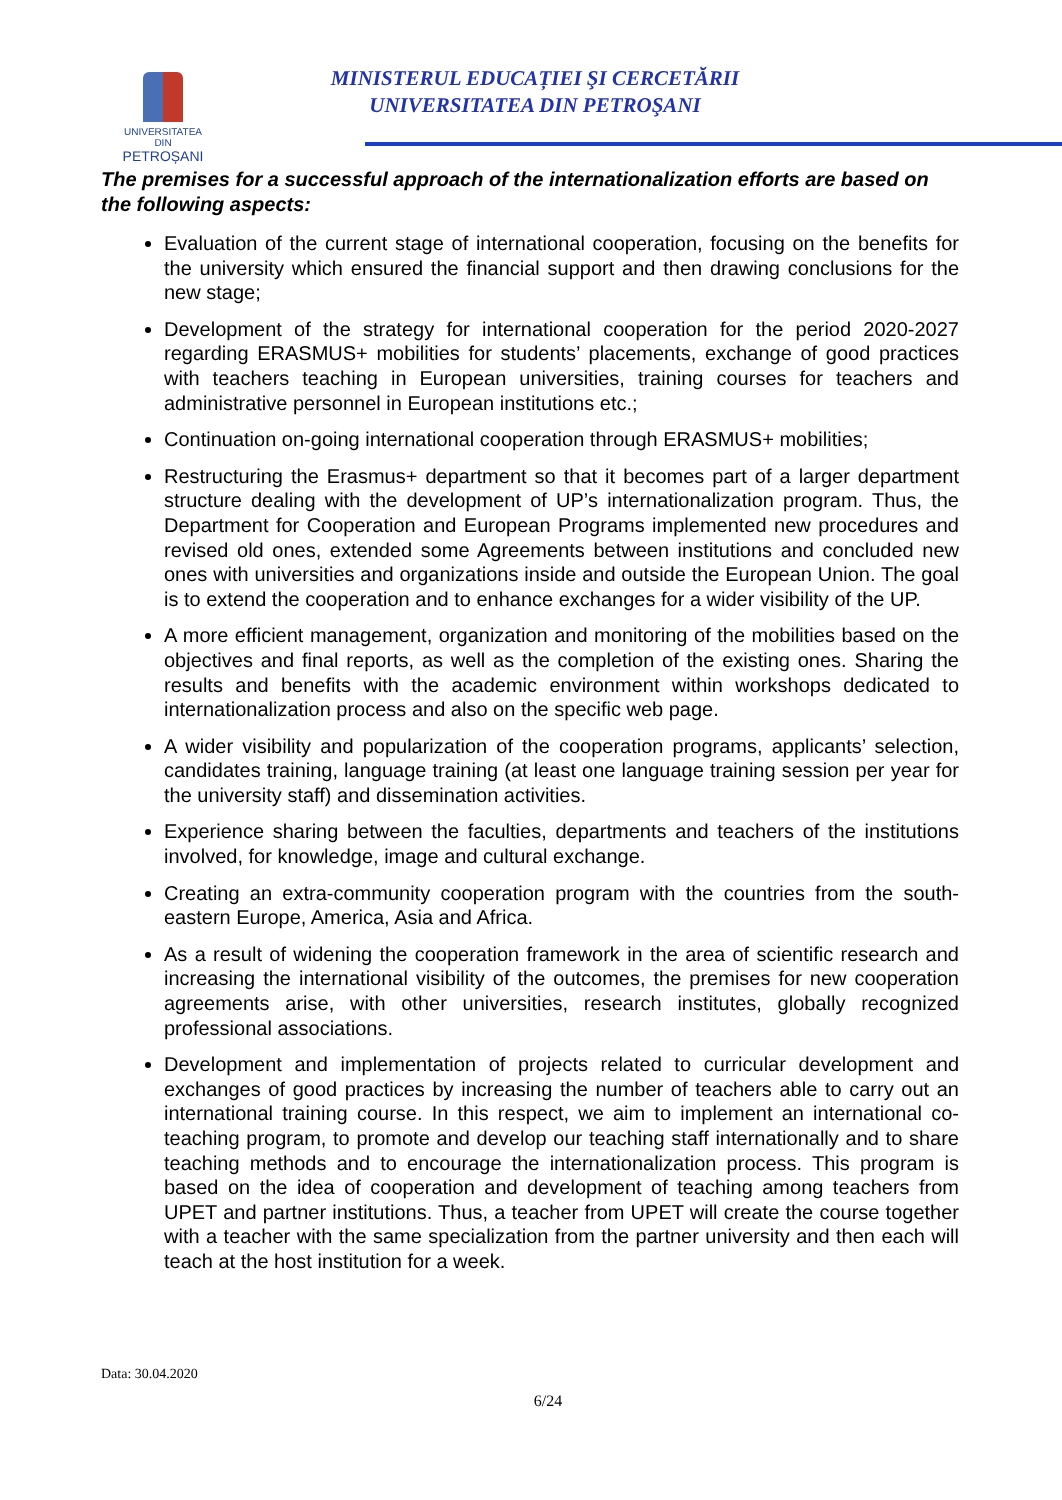UNIVERSITATEA DIN
PETROȘANI
MINISTERUL EDUCAȚIEI ŞI CERCETĂRII
UNIVERSITATEA DIN PETROŞANI
The premises for a successful approach of the internationalization efforts are based on the following aspects:
Evaluation of the current stage of international cooperation, focusing on the benefits for the university which ensured the financial support and then drawing conclusions for the new stage;
Development of the strategy for international cooperation for the period 2020-2027 regarding ERASMUS+ mobilities for students’ placements, exchange of good practices with teachers teaching in European universities, training courses for teachers and administrative personnel in European institutions etc.;
Continuation on-going international cooperation through ERASMUS+ mobilities;
Restructuring the Erasmus+ department so that it becomes part of a larger department structure dealing with the development of UP’s internationalization program. Thus, the Department for Cooperation and European Programs implemented new procedures and revised old ones, extended some Agreements between institutions and concluded new ones with universities and organizations inside and outside the European Union. The goal is to extend the cooperation and to enhance exchanges for a wider visibility of the UP.
A more efficient management, organization and monitoring of the mobilities based on the objectives and final reports, as well as the completion of the existing ones. Sharing the results and benefits with the academic environment within workshops dedicated to internationalization process and also on the specific web page.
A wider visibility and popularization of the cooperation programs, applicants’ selection, candidates training, language training (at least one language training session per year for the university staff) and dissemination activities.
Experience sharing between the faculties, departments and teachers of the institutions involved, for knowledge, image and cultural exchange.
Creating an extra-community cooperation program with the countries from the south-eastern Europe, America, Asia and Africa.
As a result of widening the cooperation framework in the area of scientific research and increasing the international visibility of the outcomes, the premises for new cooperation agreements arise, with other universities, research institutes, globally recognized professional associations.
Development and implementation of projects related to curricular development and exchanges of good practices by increasing the number of teachers able to carry out an international training course. In this respect, we aim to implement an international co-teaching program, to promote and develop our teaching staff internationally and to share teaching methods and to encourage the internationalization process. This program is based on the idea of cooperation and development of teaching among teachers from UPET and partner institutions. Thus, a teacher from UPET will create the course together with a teacher with the same specialization from the partner university and then each will teach at the host institution for a week.
Data: 30.04.2020
6/24